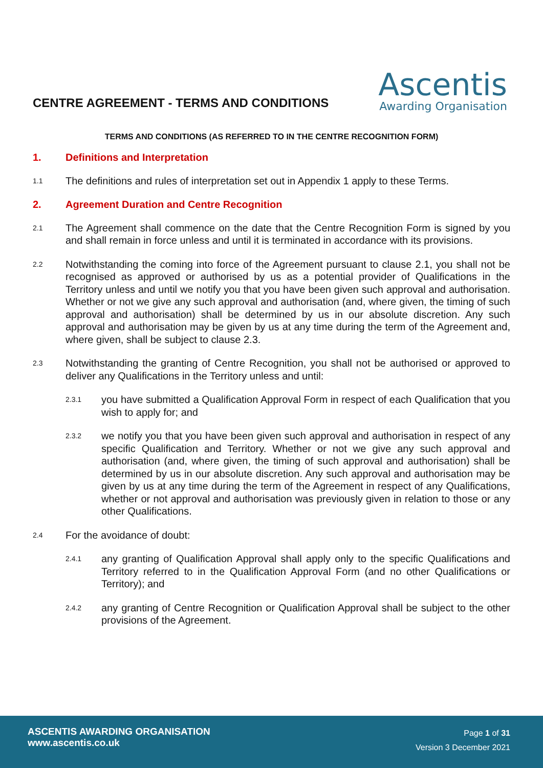CENTRE AGREEMENT - TERMS AND CONDITIONS
Ascentis
Awarding Organisation
TERMS AND CONDITIONS (AS REFERRED TO IN THE CENTRE RECOGNITION FORM)
1. Definitions and Interpretation
1.1 The definitions and rules of interpretation set out in Appendix 1 apply to these Terms.
2. Agreement Duration and Centre Recognition
2.1 The Agreement shall commence on the date that the Centre Recognition Form is signed by you and shall remain in force unless and until it is terminated in accordance with its provisions.
2.2 Notwithstanding the coming into force of the Agreement pursuant to clause 2.1, you shall not be recognised as approved or authorised by us as a potential provider of Qualifications in the Territory unless and until we notify you that you have been given such approval and authorisation. Whether or not we give any such approval and authorisation (and, where given, the timing of such approval and authorisation) shall be determined by us in our absolute discretion. Any such approval and authorisation may be given by us at any time during the term of the Agreement and, where given, shall be subject to clause 2.3.
2.3 Notwithstanding the granting of Centre Recognition, you shall not be authorised or approved to deliver any Qualifications in the Territory unless and until:
2.3.1 you have submitted a Qualification Approval Form in respect of each Qualification that you wish to apply for; and
2.3.2 we notify you that you have been given such approval and authorisation in respect of any specific Qualification and Territory. Whether or not we give any such approval and authorisation (and, where given, the timing of such approval and authorisation) shall be determined by us in our absolute discretion. Any such approval and authorisation may be given by us at any time during the term of the Agreement in respect of any Qualifications, whether or not approval and authorisation was previously given in relation to those or any other Qualifications.
2.4 For the avoidance of doubt:
2.4.1 any granting of Qualification Approval shall apply only to the specific Qualifications and Territory referred to in the Qualification Approval Form (and no other Qualifications or Territory); and
2.4.2 any granting of Centre Recognition or Qualification Approval shall be subject to the other provisions of the Agreement.
ASCENTIS AWARDING ORGANISATION
www.ascentis.co.uk
Page 1 of 31
Version 3 December 2021